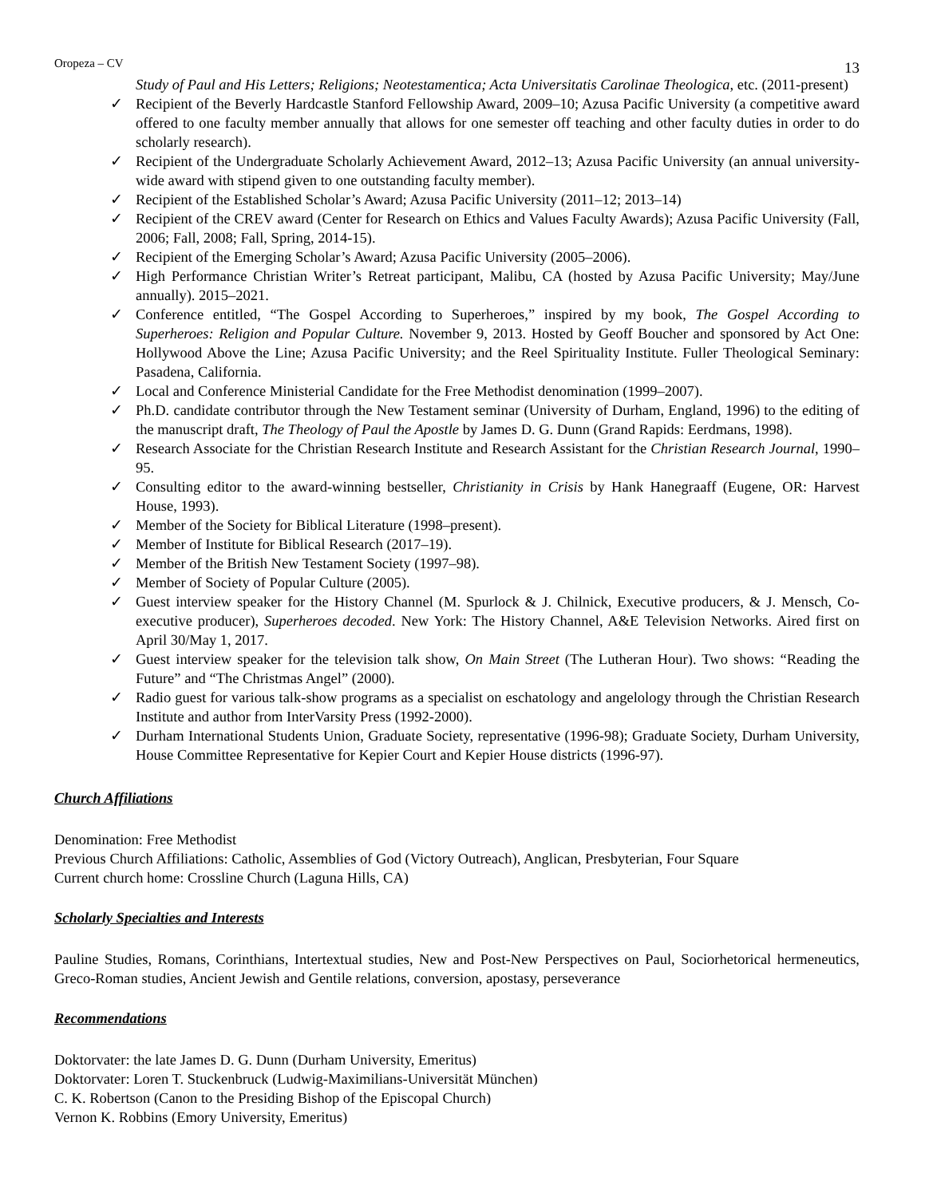Oropeza – CV 13
Study of Paul and His Letters; Religions; Neotestamentica; Acta Universitatis Carolinae Theologica, etc. (2011-present)
✓ Recipient of the Beverly Hardcastle Stanford Fellowship Award, 2009–10; Azusa Pacific University (a competitive award offered to one faculty member annually that allows for one semester off teaching and other faculty duties in order to do scholarly research).
✓ Recipient of the Undergraduate Scholarly Achievement Award, 2012–13; Azusa Pacific University (an annual university-wide award with stipend given to one outstanding faculty member).
✓ Recipient of the Established Scholar’s Award; Azusa Pacific University (2011–12; 2013–14)
✓ Recipient of the CREV award (Center for Research on Ethics and Values Faculty Awards); Azusa Pacific University (Fall, 2006; Fall, 2008; Fall, Spring, 2014-15).
✓ Recipient of the Emerging Scholar’s Award; Azusa Pacific University (2005–2006).
✓ High Performance Christian Writer’s Retreat participant, Malibu, CA (hosted by Azusa Pacific University; May/June annually). 2015–2021.
✓ Conference entitled, “The Gospel According to Superheroes,” inspired by my book, The Gospel According to Superheroes: Religion and Popular Culture. November 9, 2013. Hosted by Geoff Boucher and sponsored by Act One: Hollywood Above the Line; Azusa Pacific University; and the Reel Spirituality Institute. Fuller Theological Seminary: Pasadena, California.
✓ Local and Conference Ministerial Candidate for the Free Methodist denomination (1999–2007).
✓ Ph.D. candidate contributor through the New Testament seminar (University of Durham, England, 1996) to the editing of the manuscript draft, The Theology of Paul the Apostle by James D. G. Dunn (Grand Rapids: Eerdmans, 1998).
✓ Research Associate for the Christian Research Institute and Research Assistant for the Christian Research Journal, 1990–95.
✓ Consulting editor to the award-winning bestseller, Christianity in Crisis by Hank Hanegraaff (Eugene, OR: Harvest House, 1993).
✓ Member of the Society for Biblical Literature (1998–present).
✓ Member of Institute for Biblical Research (2017–19).
✓ Member of the British New Testament Society (1997–98).
✓ Member of Society of Popular Culture (2005).
✓ Guest interview speaker for the History Channel (M. Spurlock & J. Chilnick, Executive producers, & J. Mensch, Co-executive producer), Superheroes decoded. New York: The History Channel, A&E Television Networks. Aired first on April 30/May 1, 2017.
✓ Guest interview speaker for the television talk show, On Main Street (The Lutheran Hour). Two shows: “Reading the Future” and “The Christmas Angel” (2000).
✓ Radio guest for various talk-show programs as a specialist on eschatology and angelology through the Christian Research Institute and author from InterVarsity Press (1992-2000).
✓ Durham International Students Union, Graduate Society, representative (1996-98); Graduate Society, Durham University, House Committee Representative for Kepier Court and Kepier House districts (1996-97).
Church Affiliations
Denomination: Free Methodist
Previous Church Affiliations: Catholic, Assemblies of God (Victory Outreach), Anglican, Presbyterian, Four Square
Current church home: Crossline Church (Laguna Hills, CA)
Scholarly Specialties and Interests
Pauline Studies, Romans, Corinthians, Intertextual studies, New and Post-New Perspectives on Paul, Sociorhetorical hermeneutics, Greco-Roman studies, Ancient Jewish and Gentile relations, conversion, apostasy, perseverance
Recommendations
Doktorvater: the late James D. G. Dunn (Durham University, Emeritus)
Doktorvater: Loren T. Stuckenbruck (Ludwig-Maximilians-Universität München)
C. K. Robertson (Canon to the Presiding Bishop of the Episcopal Church)
Vernon K. Robbins (Emory University, Emeritus)